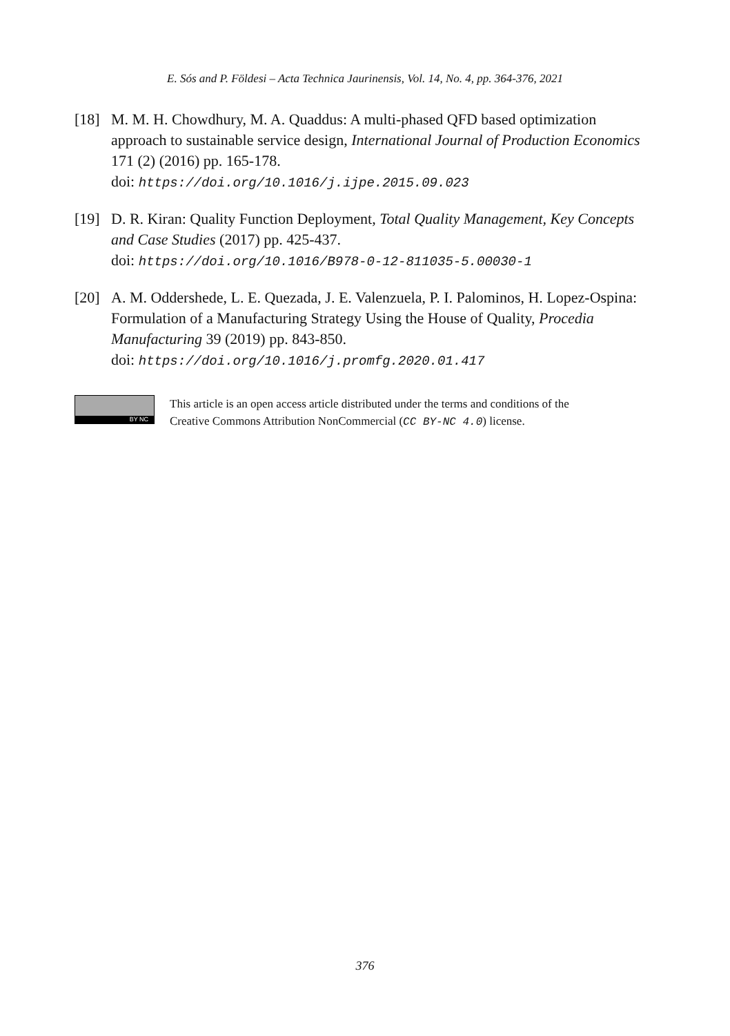E. Sós and P. Földesi – Acta Technica Jaurinensis, Vol. 14, No. 4, pp. 364-376, 2021
[18] M. M. H. Chowdhury, M. A. Quaddus: A multi-phased QFD based optimization approach to sustainable service design, International Journal of Production Economics 171 (2) (2016) pp. 165-178.
doi: https://doi.org/10.1016/j.ijpe.2015.09.023
[19] D. R. Kiran: Quality Function Deployment, Total Quality Management, Key Concepts and Case Studies (2017) pp. 425-437.
doi: https://doi.org/10.1016/B978-0-12-811035-5.00030-1
[20] A. M. Oddershede, L. E. Quezada, J. E. Valenzuela, P. I. Palominos, H. Lopez-Ospina: Formulation of a Manufacturing Strategy Using the House of Quality, Procedia Manufacturing 39 (2019) pp. 843-850.
doi: https://doi.org/10.1016/j.promfg.2020.01.417
BY NC
This article is an open access article distributed under the terms and conditions of the
Creative Commons Attribution NonCommercial (CC BY-NC 4.0) license.
376